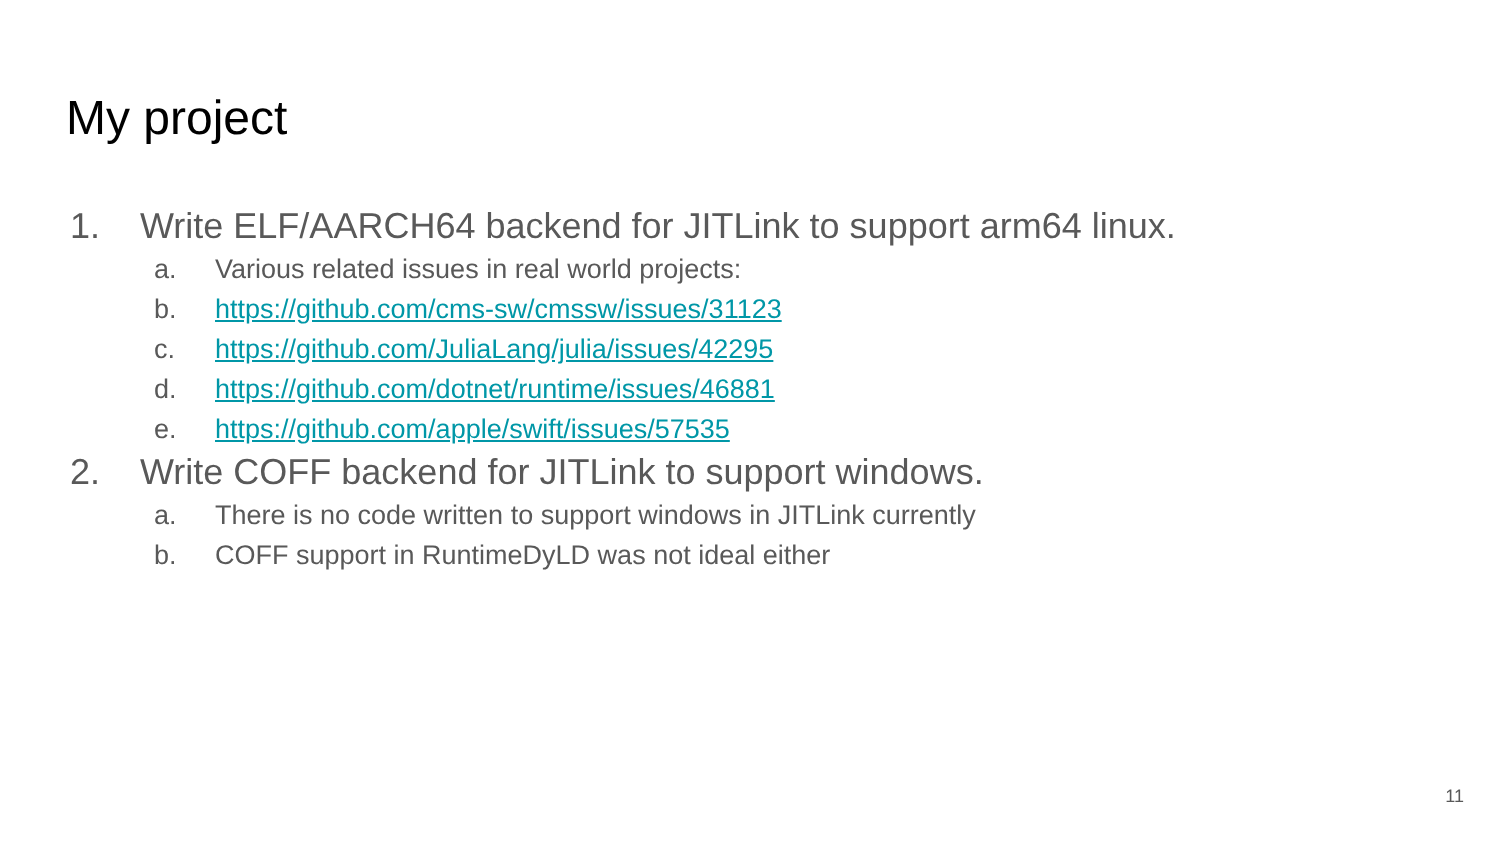My project
1. Write ELF/AARCH64 backend for JITLink to support arm64 linux.
a. Various related issues in real world projects:
b. https://github.com/cms-sw/cmssw/issues/31123
c. https://github.com/JuliaLang/julia/issues/42295
d. https://github.com/dotnet/runtime/issues/46881
e. https://github.com/apple/swift/issues/57535
2. Write COFF backend for JITLink to support windows.
a. There is no code written to support windows in JITLink currently
b. COFF support in RuntimeDyLD was not ideal either
11